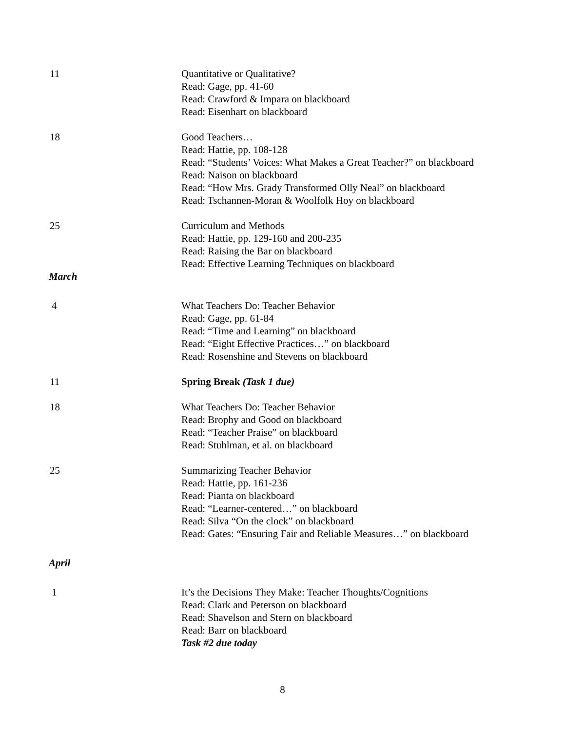11 Quantitative or Qualitative?
Read: Gage, pp. 41-60
Read: Crawford & Impara on blackboard
Read: Eisenhart on blackboard
18 Good Teachers…
Read: Hattie, pp. 108-128
Read: “Students’ Voices: What Makes a Great Teacher?” on blackboard
Read: Naison on blackboard
Read: “How Mrs. Grady Transformed Olly Neal” on blackboard
Read: Tschannen-Moran & Woolfolk Hoy on blackboard
25 Curriculum and Methods
Read: Hattie, pp. 129-160 and 200-235
Read: Raising the Bar on blackboard
Read: Effective Learning Techniques on blackboard
March
4 What Teachers Do: Teacher Behavior
Read: Gage, pp. 61-84
Read: “Time and Learning” on blackboard
Read: “Eight Effective Practices…” on blackboard
Read: Rosenshine and Stevens on blackboard
11 Spring Break (Task 1 due)
18 What Teachers Do: Teacher Behavior
Read: Brophy and Good on blackboard
Read: “Teacher Praise” on blackboard
Read: Stuhlman, et al. on blackboard
25 Summarizing Teacher Behavior
Read: Hattie, pp. 161-236
Read: Pianta on blackboard
Read: “Learner-centered…” on blackboard
Read: Silva “On the clock” on blackboard
Read: Gates: “Ensuring Fair and Reliable Measures…” on blackboard
April
1 It’s the Decisions They Make: Teacher Thoughts/Cognitions
Read: Clark and Peterson on blackboard
Read: Shavelson and Stern on blackboard
Read: Barr on blackboard
Task #2 due today
8